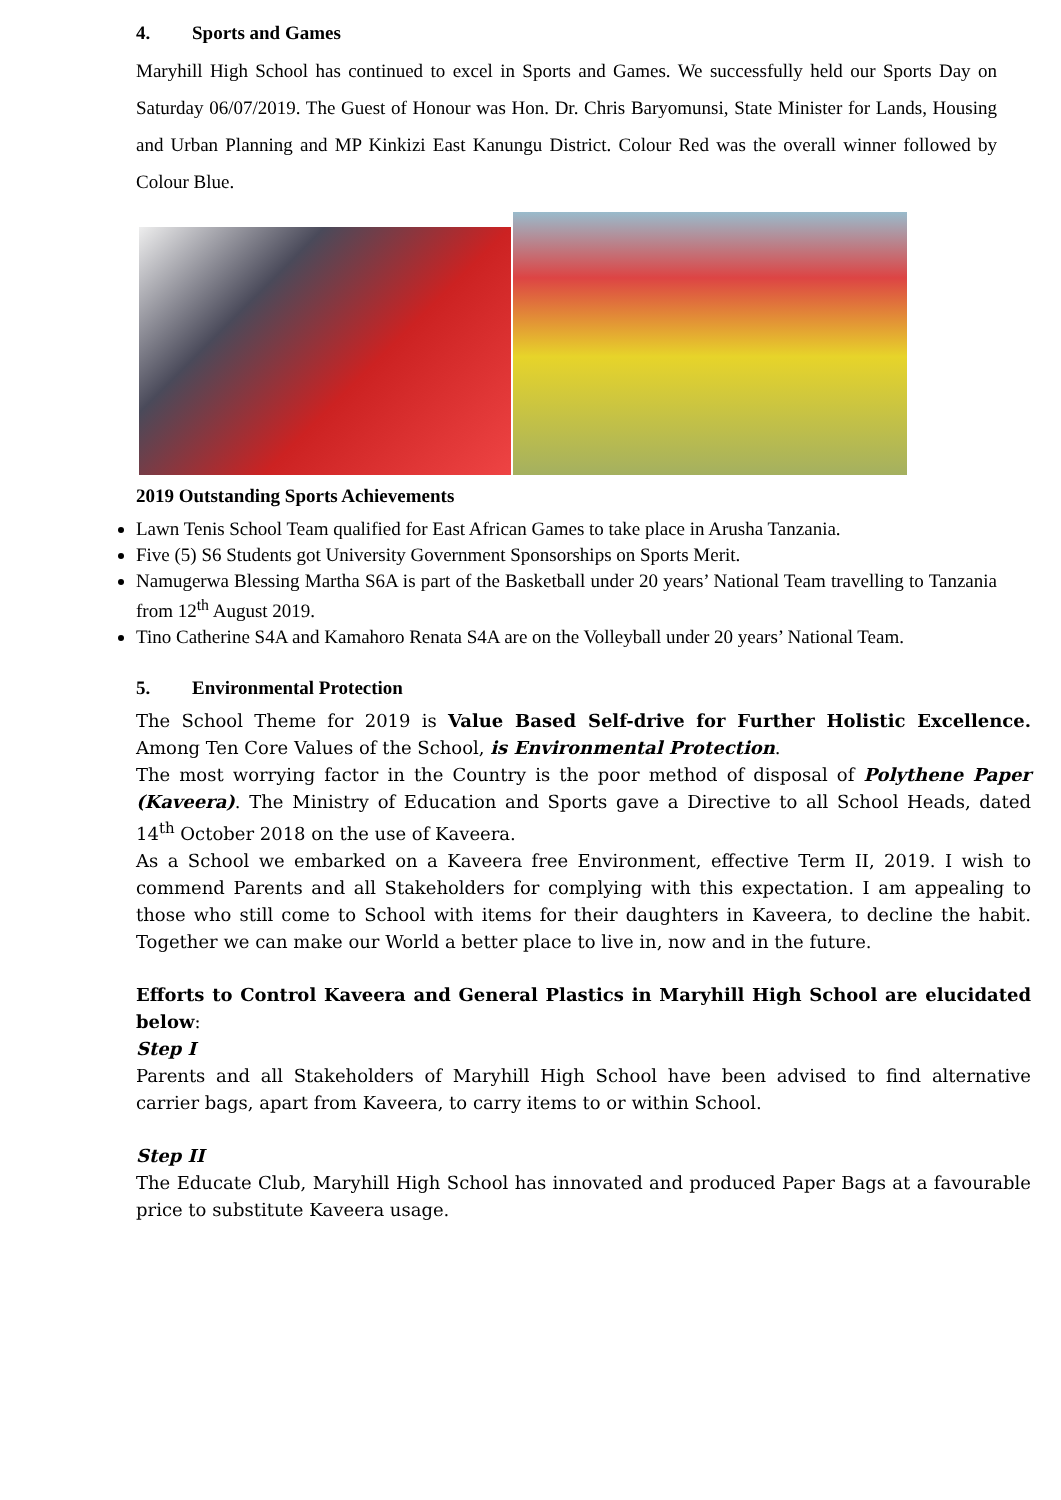4. Sports and Games
Maryhill High School has continued to excel in Sports and Games. We successfully held our Sports Day on Saturday 06/07/2019. The Guest of Honour was Hon. Dr. Chris Baryomunsi, State Minister for Lands, Housing and Urban Planning and MP Kinkizi East Kanungu District. Colour Red was the overall winner followed by Colour Blue.
2019 Outstanding Sports Achievements
Lawn Tenis School Team qualified for East African Games to take place in Arusha Tanzania.
Five (5) S6 Students got University Government Sponsorships on Sports Merit.
Namugerwa Blessing Martha S6A is part of the Basketball under 20 years’ National Team travelling to Tanzania from 12<sup>th</sup> August 2019.
Tino Catherine S4A and Kamahoro Renata S4A are on the Volleyball under 20 years’ National Team.
5. Environmental Protection
The School Theme for 2019 is Value Based Self-drive for Further Holistic Excellence. Among Ten Core Values of the School, is Environmental Protection.
The most worrying factor in the Country is the poor method of disposal of Polythene Paper (Kaveera). The Ministry of Education and Sports gave a Directive to all School Heads, dated 14<sup>th</sup> October 2018 on the use of Kaveera.
As a School we embarked on a Kaveera free Environment, effective Term II, 2019. I wish to commend Parents and all Stakeholders for complying with this expectation. I am appealing to those who still come to School with items for their daughters in Kaveera, to decline the habit. Together we can make our World a better place to live in, now and in the future.
Efforts to Control Kaveera and General Plastics in Maryhill High School are elucidated below:
Step I
Parents and all Stakeholders of Maryhill High School have been advised to find alternative carrier bags, apart from Kaveera, to carry items to or within School.
Step II
The Educate Club, Maryhill High School has innovated and produced Paper Bags at a favourable price to substitute Kaveera usage.